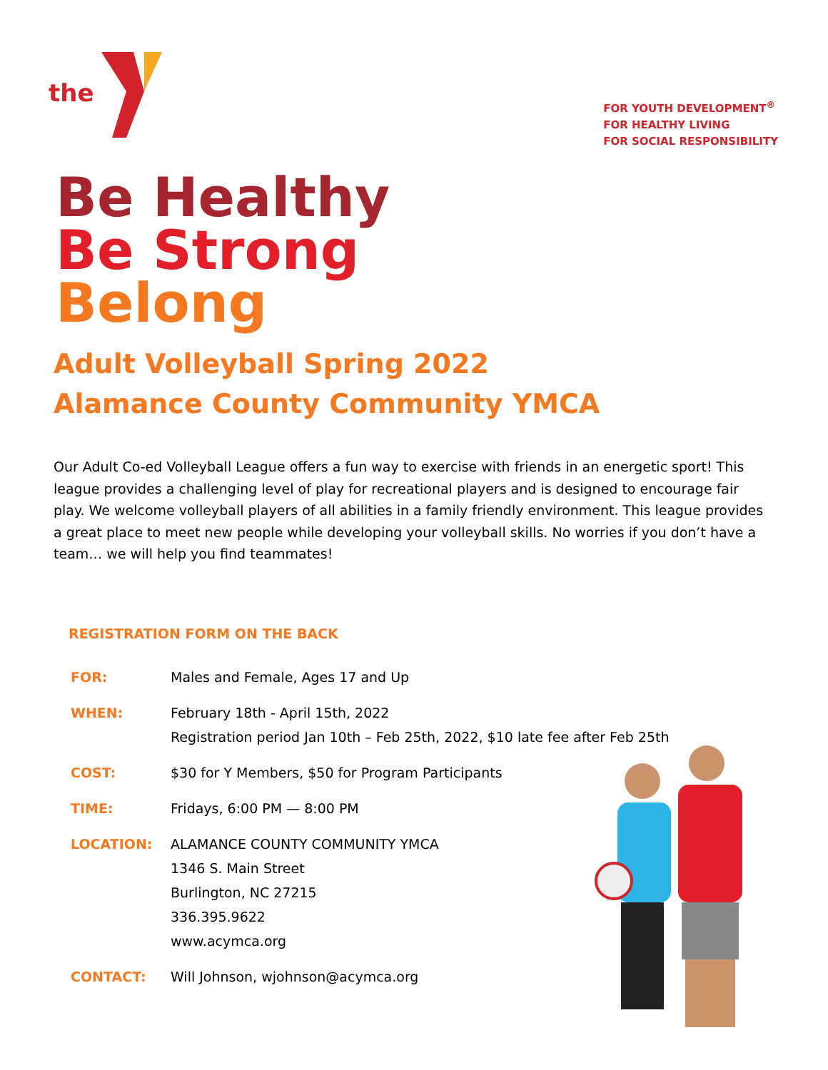the
FOR YOUTH DEVELOPMENT<sup>®</sup>
FOR HEALTHY LIVING
FOR SOCIAL RESPONSIBILITY
Be Healthy
Be Strong
Belong
Adult Volleyball Spring 2022
Alamance County Community YMCA
Our Adult Co-ed Volleyball League offers a fun way to exercise with friends in an energetic sport! This league provides a challenging level of play for recreational players and is designed to encourage fair play. We welcome volleyball players of all abilities in a family friendly environment. This league provides a great place to meet new people while developing your volleyball skills. No worries if you don’t have a team… we will help you find teammates!
REGISTRATION FORM ON THE BACK
| FOR: | Males and Female, Ages 17 and Up |
| WHEN: | February 18th - April 15th, 2022 Registration period Jan 10th – Feb 25th, 2022, $10 late fee after Feb 25th |
| COST: | $30 for Y Members, $50 for Program Participants |
| TIME: | Fridays, 6:00 PM — 8:00 PM |
| LOCATION: | ALAMANCE COUNTY COMMUNITY YMCA 1346 S. Main Street Burlington, NC 27215 336.395.9622 www.acymca.org |
| CONTACT: | Will Johnson, wjohnson@acymca.org |